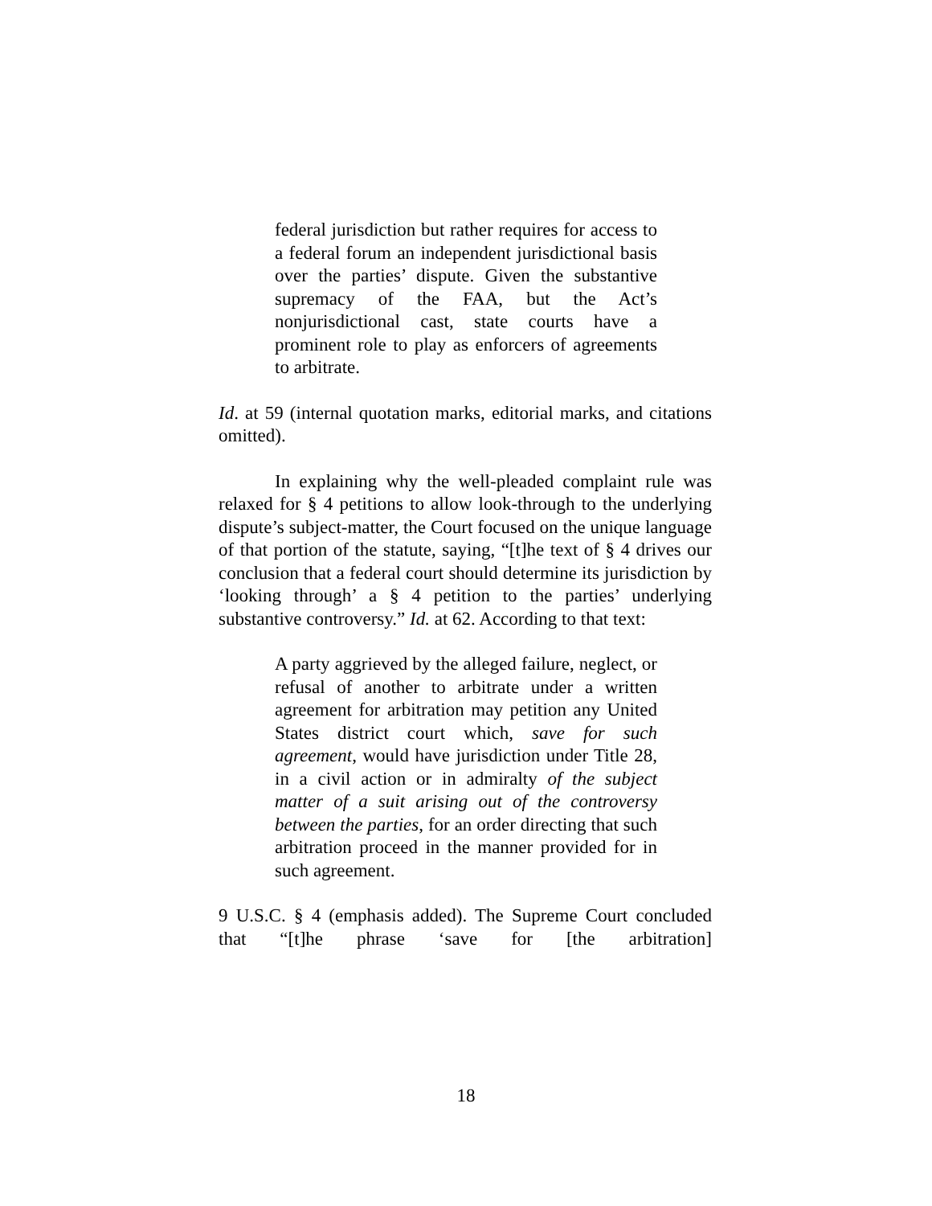federal jurisdiction but rather requires for access to a federal forum an independent jurisdictional basis over the parties’ dispute. Given the substantive supremacy of the FAA, but the Act’s nonjurisdictional cast, state courts have a prominent role to play as enforcers of agreements to arbitrate.
Id. at 59 (internal quotation marks, editorial marks, and citations omitted).
In explaining why the well-pleaded complaint rule was relaxed for § 4 petitions to allow look-through to the underlying dispute’s subject-matter, the Court focused on the unique language of that portion of the statute, saying, “[t]he text of § 4 drives our conclusion that a federal court should determine its jurisdiction by ‘looking through’ a § 4 petition to the parties’ underlying substantive controversy.” Id. at 62. According to that text:
A party aggrieved by the alleged failure, neglect, or refusal of another to arbitrate under a written agreement for arbitration may petition any United States district court which, save for such agreement, would have jurisdiction under Title 28, in a civil action or in admiralty of the subject matter of a suit arising out of the controversy between the parties, for an order directing that such arbitration proceed in the manner provided for in such agreement.
9 U.S.C. § 4 (emphasis added). The Supreme Court concluded that “[t]he phrase ‘save for [the arbitration]
18